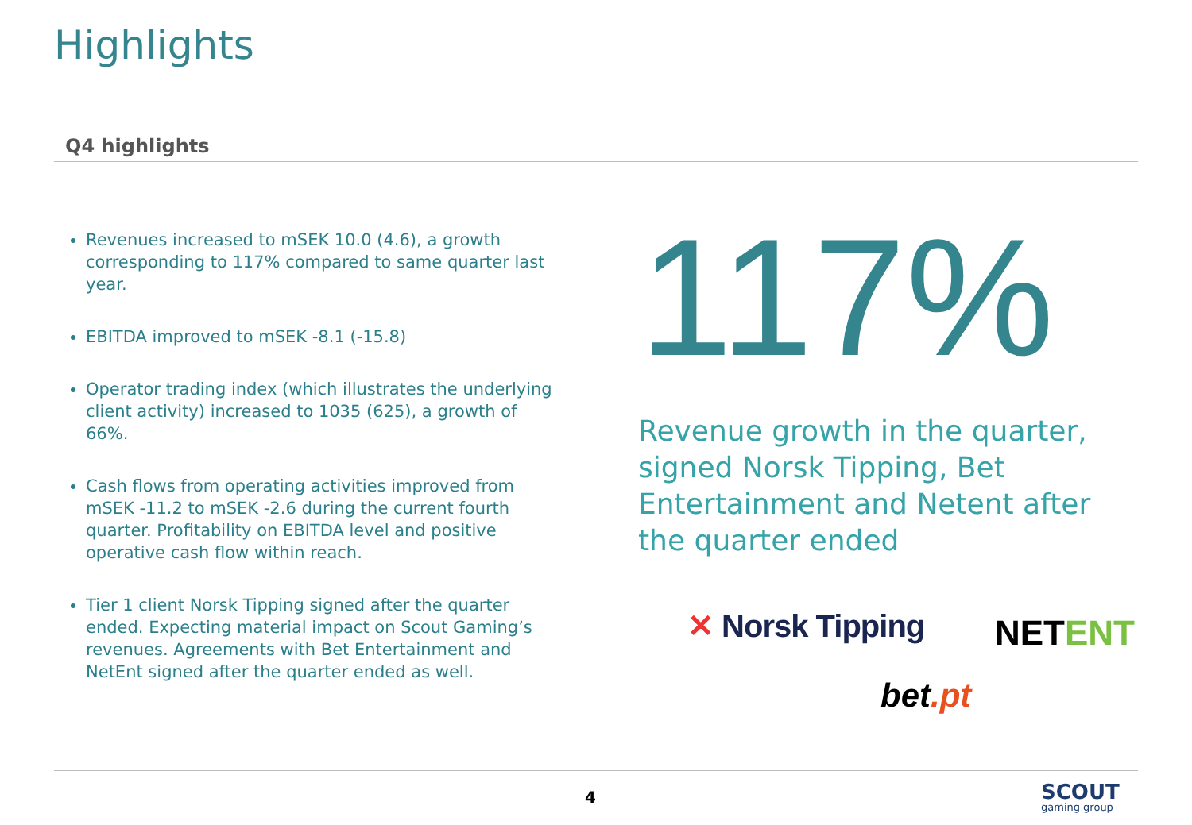Highlights
Q4 highlights
Revenues increased to mSEK 10.0 (4.6), a growth corresponding to 117% compared to same quarter last year.
EBITDA improved to mSEK -8.1 (-15.8)
Operator trading index (which illustrates the underlying client activity) increased to 1035 (625), a growth of 66%.
Cash flows from operating activities improved from mSEK -11.2 to mSEK -2.6 during the current fourth quarter. Profitability on EBITDA level and positive operative cash flow within reach.
Tier 1 client Norsk Tipping signed after the quarter ended. Expecting material impact on Scout Gaming’s revenues. Agreements with Bet Entertainment and NetEnt signed after the quarter ended as well.
117%
Revenue growth in the quarter, signed Norsk Tipping, Bet Entertainment and Netent after the quarter ended
✕ Norsk Tipping NETENT
bet.pt
4 SCOUT
gaming group